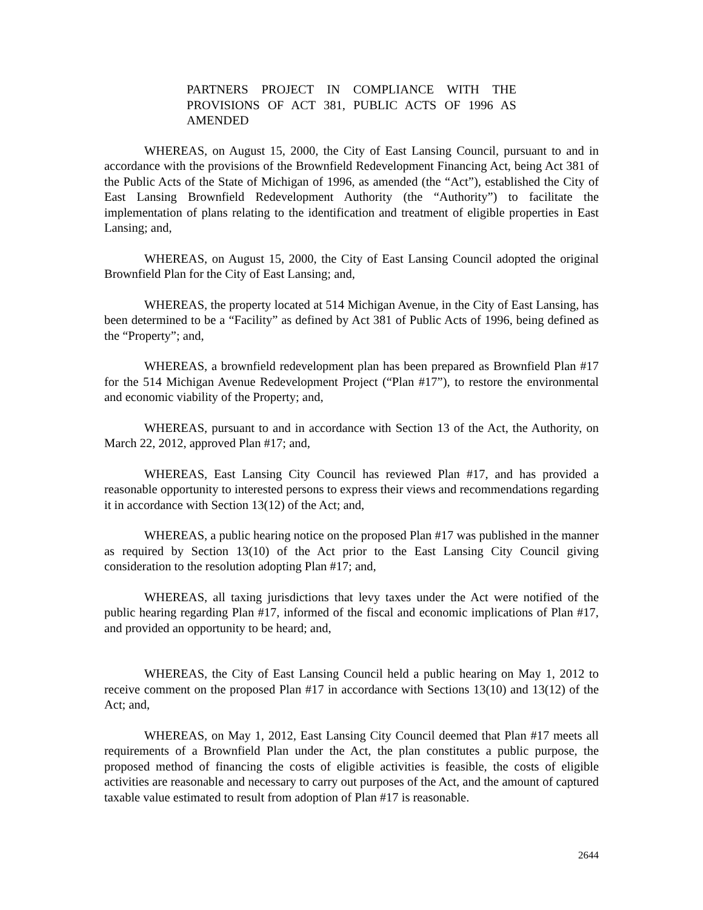PARTNERS PROJECT IN COMPLIANCE WITH THE PROVISIONS OF ACT 381, PUBLIC ACTS OF 1996 AS AMENDED
WHEREAS, on August 15, 2000, the City of East Lansing Council, pursuant to and in accordance with the provisions of the Brownfield Redevelopment Financing Act, being Act 381 of the Public Acts of the State of Michigan of 1996, as amended (the “Act”), established the City of East Lansing Brownfield Redevelopment Authority (the “Authority”) to facilitate the implementation of plans relating to the identification and treatment of eligible properties in East Lansing; and,
WHEREAS, on August 15, 2000, the City of East Lansing Council adopted the original Brownfield Plan for the City of East Lansing; and,
WHEREAS, the property located at 514 Michigan Avenue, in the City of East Lansing, has been determined to be a “Facility” as defined by Act 381 of Public Acts of 1996, being defined as the “Property”; and,
WHEREAS, a brownfield redevelopment plan has been prepared as Brownfield Plan #17 for the 514 Michigan Avenue Redevelopment Project (“Plan #17”), to restore the environmental and economic viability of the Property; and,
WHEREAS, pursuant to and in accordance with Section 13 of the Act, the Authority, on March 22, 2012, approved Plan #17; and,
WHEREAS, East Lansing City Council has reviewed Plan #17, and has provided a reasonable opportunity to interested persons to express their views and recommendations regarding it in accordance with Section 13(12) of the Act; and,
WHEREAS, a public hearing notice on the proposed Plan #17 was published in the manner as required by Section 13(10) of the Act prior to the East Lansing City Council giving consideration to the resolution adopting Plan #17; and,
WHEREAS, all taxing jurisdictions that levy taxes under the Act were notified of the public hearing regarding Plan #17, informed of the fiscal and economic implications of Plan #17, and provided an opportunity to be heard; and,
WHEREAS, the City of East Lansing Council held a public hearing on May 1, 2012 to receive comment on the proposed Plan #17 in accordance with Sections 13(10) and 13(12) of the Act; and,
WHEREAS, on May 1, 2012, East Lansing City Council deemed that Plan #17 meets all requirements of a Brownfield Plan under the Act, the plan constitutes a public purpose, the proposed method of financing the costs of eligible activities is feasible, the costs of eligible activities are reasonable and necessary to carry out purposes of the Act, and the amount of captured taxable value estimated to result from adoption of Plan #17 is reasonable.
2644